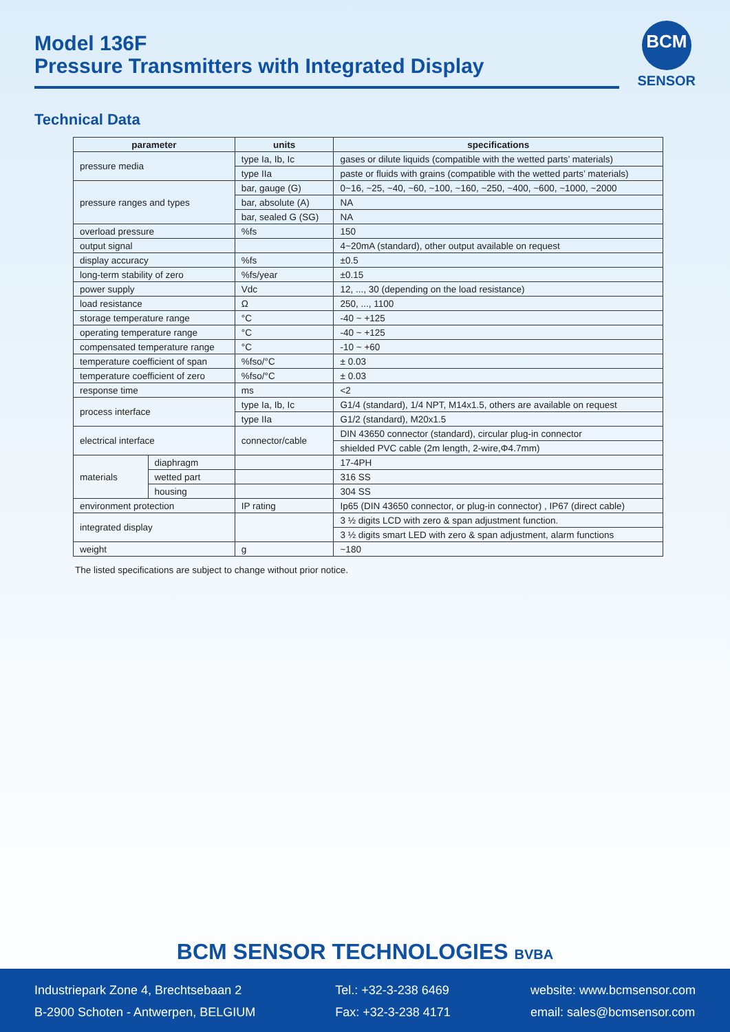Model 136F
Pressure Transmitters with Integrated Display
BCM
SENSOR
Technical Data
| parameter | | units | specifications |
| --- | --- | --- | --- |
| pressure media | | type Ia, Ib, Ic | gases or dilute liquids (compatible with the wetted parts’ materials) |
| | | type IIa | paste or fluids with grains (compatible with the wetted parts’ materials) |
| pressure ranges and types | | bar, gauge (G) | 0~16, ~25, ~40, ~60, ~100, ~160, ~250, ~400, ~600, ~1000, ~2000 |
| | | bar, absolute (A) | NA |
| | | bar, sealed G (SG) | NA |
| overload pressure | | %fs | 150 |
| output signal | | | 4~20mA (standard), other output available on request |
| display accuracy | | %fs | ±0.5 |
| long-term stability of zero | | %fs/year | ±0.15 |
| power supply | | Vdc | 12, ..., 30 (depending on the load resistance) |
| load resistance | | Ω | 250, ..., 1100 |
| storage temperature range | | °C | -40 ~ +125 |
| operating temperature range | | °C | -40 ~ +125 |
| compensated temperature range | | °C | -10 ~ +60 |
| temperature coefficient of span | | %fso/°C | ± 0.03 |
| temperature coefficient of zero | | %fso/°C | ± 0.03 |
| response time | | ms | <2 |
| process interface | | type Ia, Ib, Ic | G1/4 (standard), 1/4 NPT, M14x1.5, others are available on request |
| | | type IIa | G1/2 (standard), M20x1.5 |
| electrical interface | | connector/cable | DIN 43650 connector (standard), circular plug-in connector |
| | | | shielded PVC cable (2m length, 2-wire,Φ4.7mm) |
| materials | diaphragm | | 17-4PH |
| | wetted part | | 316 SS |
| | housing | | 304 SS |
| environment protection | | IP rating | Ip65 (DIN 43650 connector, or plug-in connector) , IP67 (direct cable) |
| integrated display | | | 3 ½ digits LCD with zero & span adjustment function. |
| | | | 3 ½ digits smart LED with zero & span adjustment, alarm functions |
| weight | | g | ~180 |
The listed specifications are subject to change without prior notice.
BCM SENSOR TECHNOLOGIES BVBA
Industriepark Zone 4, Brechtsebaan 2
B-2900 Schoten - Antwerpen, BELGIUM
Tel.: +32-3-238 6469
Fax: +32-3-238 4171
website: www.bcmsensor.com
email: sales@bcmsensor.com